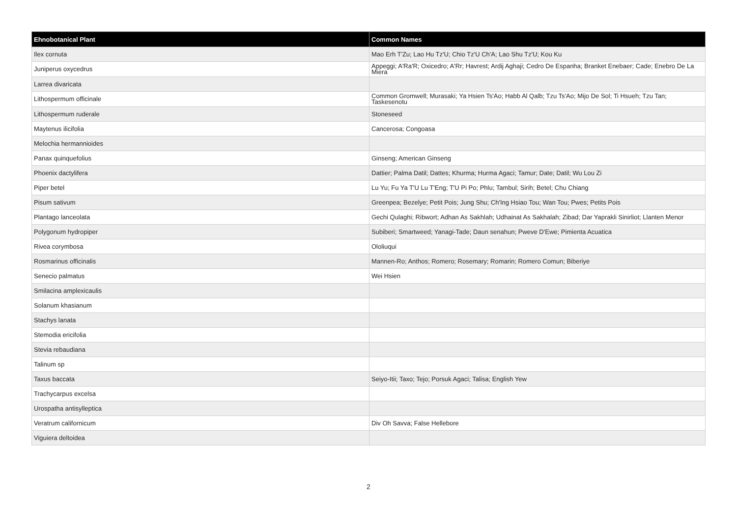| Ehnobotanical Plant | Common Names |
| --- | --- |
| Ilex cornuta | Mao Erh T'Zu; Lao Hu Tz'U; Chio Tz'U Ch'A; Lao Shu Tz'U; Kou Ku |
| Juniperus oxycedrus | Appeggi; A'Ra'R; Oxicedro; A'Rr; Havrest; Ardij Aghaji; Cedro De Espanha; Branket Enebaer; Cade; Enebro De La Miera |
| Larrea divaricata | |
| Lithospermum officinale | Common Gromwell; Murasaki; Ya Hsien Ts'Ao; Habb Al Qalb; Tzu Ts'Ao; Mijo De Sol; Ti Hsueh; Tzu Tan; Taskesenotu |
| Lithospermum ruderale | Stoneseed |
| Maytenus ilicifolia | Cancerosa; Congoasa |
| Melochia hermannioides | |
| Panax quinquefolius | Ginseng; American Ginseng |
| Phoenix dactylifera | Dattier; Palma Datil; Dattes; Khurma; Hurma Agaci; Tamur; Date; Datil; Wu Lou Zi |
| Piper betel | Lu Yu; Fu Ya T'U Lu T'Eng; T'U Pi Po; Phlu; Tambul; Sirih; Betel; Chu Chiang |
| Pisum sativum | Greenpea; Bezelye; Petit Pois; Jung Shu; Ch'Ing Hsiao Tou; Wan Tou; Pwes; Petits Pois |
| Plantago lanceolata | Gechi Qulaghi; Ribwort; Adhan As Sakhlah; Udhainat As Sakhalah; Zibad; Dar Yaprakli Sinirliot; Llanten Menor |
| Polygonum hydropiper | Subiberi; Smartweed; Yanagi-Tade; Daun senahun; Pweve D'Ewe; Pimienta Acuatica |
| Rivea corymbosa | Ololiuqui |
| Rosmarinus officinalis | Mannen-Ro; Anthos; Romero; Rosemary; Romarin; Romero Comun; Biberiye |
| Senecio palmatus | Wei Hsien |
| Smilacina amplexicaulis | |
| Solanum khasianum | |
| Stachys lanata | |
| Stemodia ericifolia | |
| Stevia rebaudiana | |
| Talinum sp | |
| Taxus baccata | Seiyo-Itii; Taxo; Tejo; Porsuk Agaci; Talisa; English Yew |
| Trachycarpus excelsa | |
| Urospatha antisylleptica | |
| Veratrum californicum | Div Oh Savva; False Hellebore |
| Viguiera deltoidea | |
2